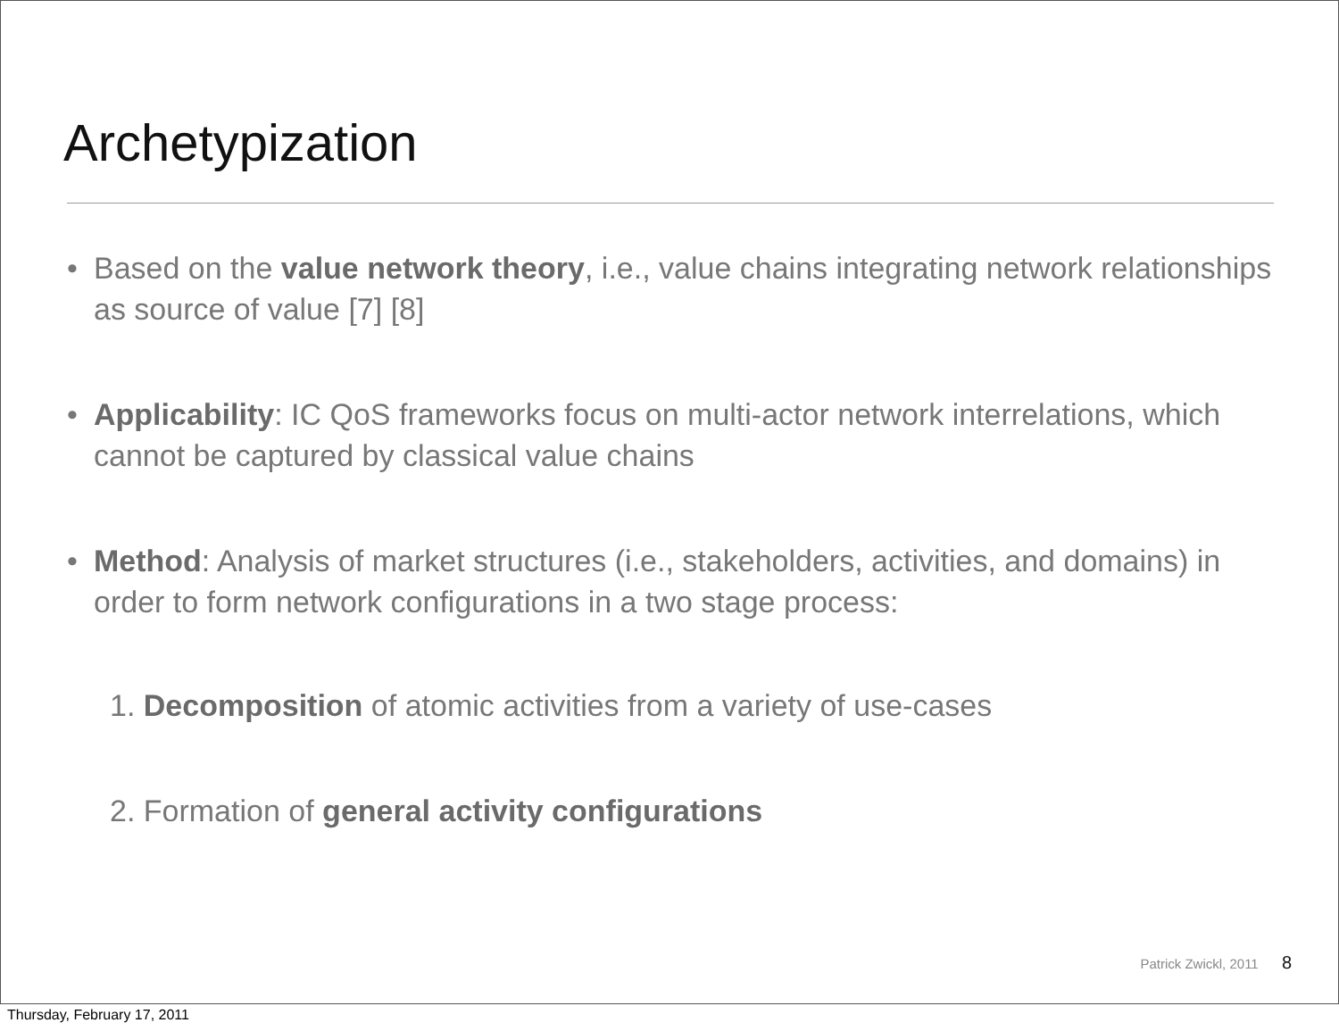Archetypization
• Based on the value network theory, i.e., value chains integrating network relationships as source of value [7] [8]
• Applicability: IC QoS frameworks focus on multi-actor network interrelations, which cannot be captured by classical value chains
• Method: Analysis of market structures (i.e., stakeholders, activities, and domains) in order to form network configurations in a two stage process:
1. Decomposition of atomic activities from a variety of use-cases
2. Formation of general activity configurations
Patrick Zwickl, 2011 8
Thursday, February 17, 2011